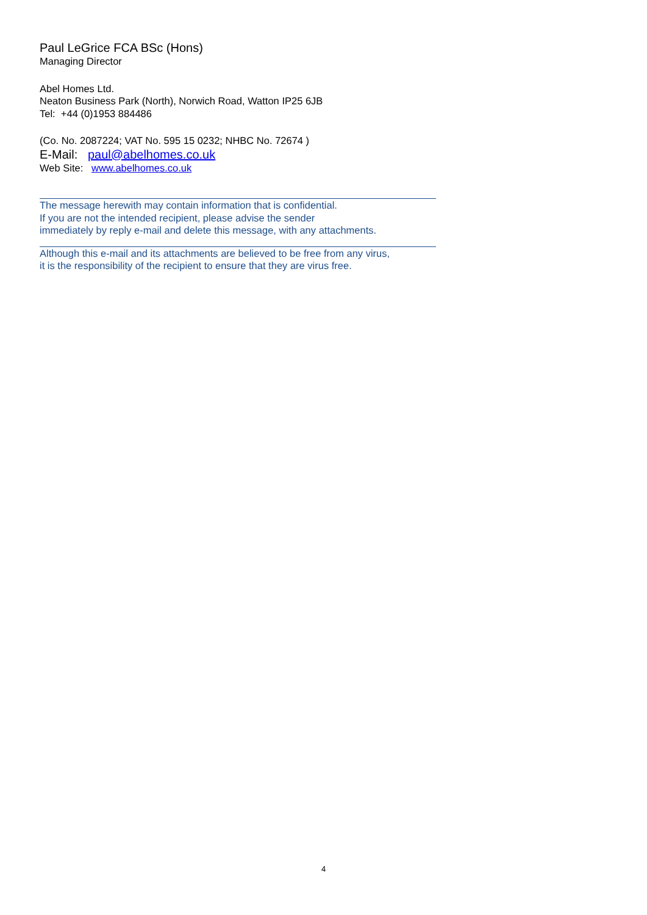Paul LeGrice FCA BSc (Hons)
Managing Director
Abel Homes Ltd.
Neaton Business Park (North), Norwich Road, Watton IP25 6JB
Tel: +44 (0)1953 884486
(Co. No. 2087224; VAT No. 595 15 0232; NHBC No. 72674 )
E-Mail: paul@abelhomes.co.uk
Web Site: www.abelhomes.co.uk
The message herewith may contain information that is confidential.
If you are not the intended recipient, please advise the sender
immediately by reply e-mail and delete this message, with any attachments.
Although this e-mail and its attachments are believed to be free from any virus,
it is the responsibility of the recipient to ensure that they are virus free.
4